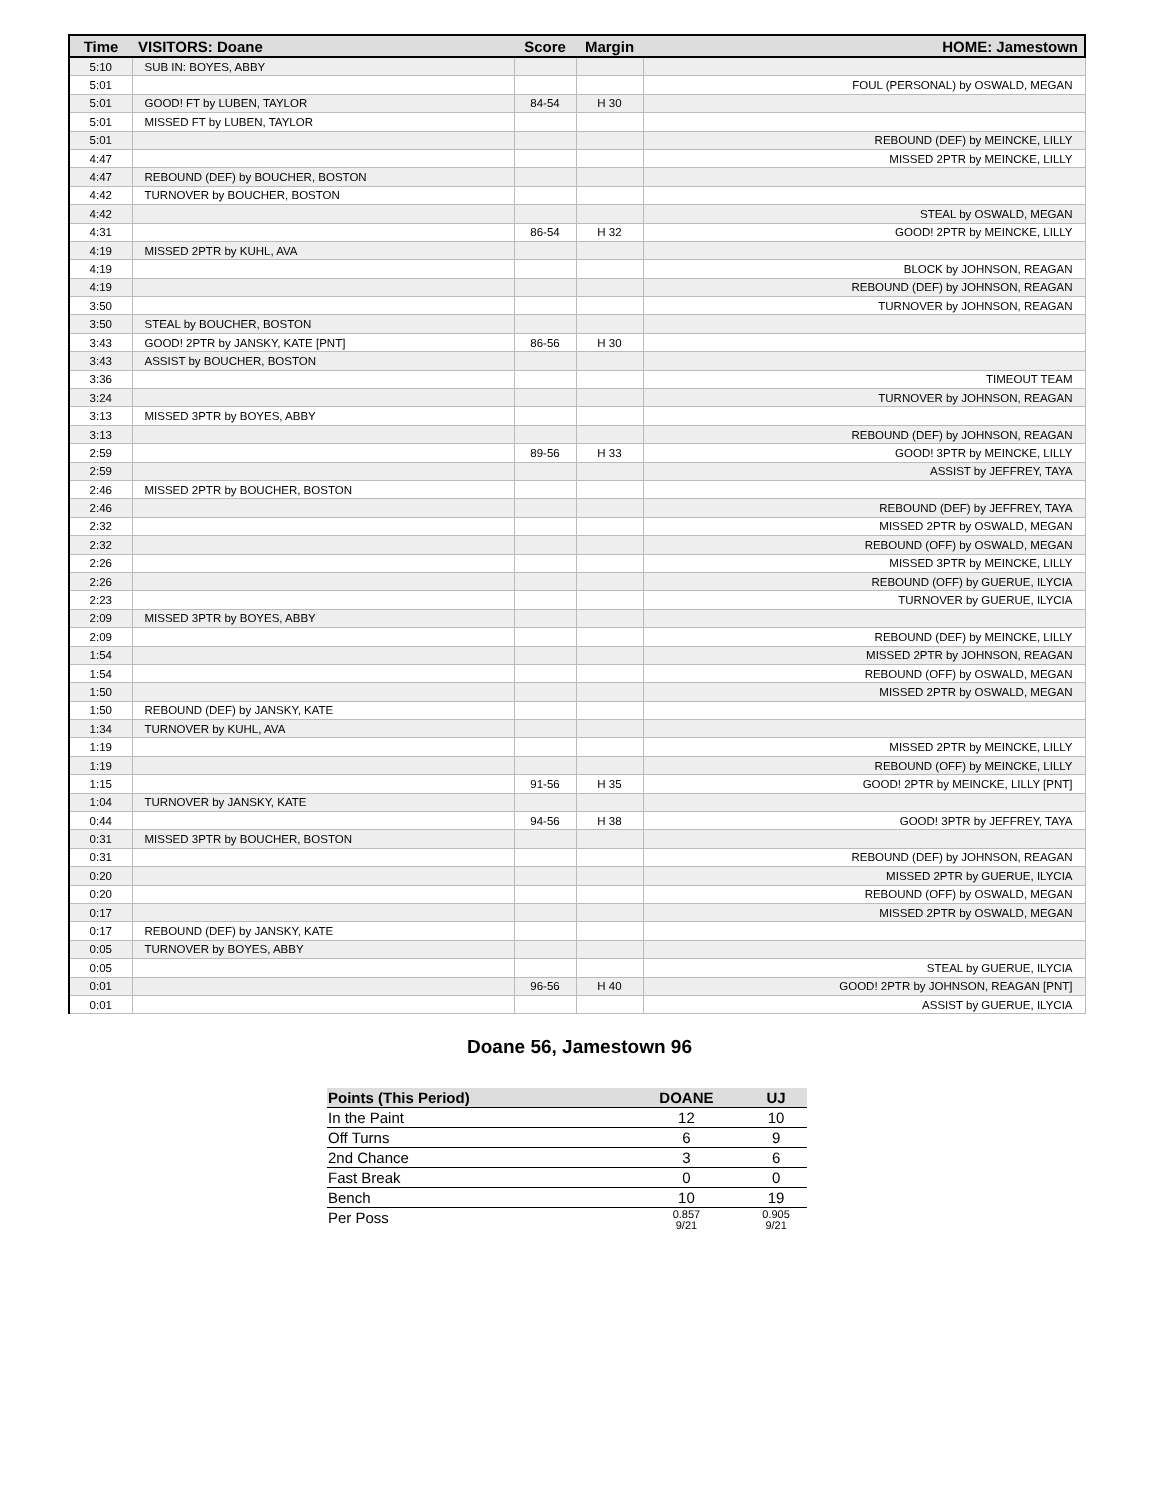| Time | VISITORS: Doane | Score | Margin | HOME: Jamestown |
| --- | --- | --- | --- | --- |
| 5:10 | SUB IN: BOYES, ABBY | | | |
| 5:01 | | | | FOUL (PERSONAL) by OSWALD, MEGAN |
| 5:01 | GOOD! FT by LUBEN, TAYLOR | 84-54 | H 30 | |
| 5:01 | MISSED FT by LUBEN, TAYLOR | | | |
| 5:01 | | | | REBOUND (DEF) by MEINCKE, LILLY |
| 4:47 | | | | MISSED 2PTR by MEINCKE, LILLY |
| 4:47 | REBOUND (DEF) by BOUCHER, BOSTON | | | |
| 4:42 | TURNOVER by BOUCHER, BOSTON | | | |
| 4:42 | | | | STEAL by OSWALD, MEGAN |
| 4:31 | | 86-54 | H 32 | GOOD! 2PTR by MEINCKE, LILLY |
| 4:19 | MISSED 2PTR by KUHL, AVA | | | |
| 4:19 | | | | BLOCK by JOHNSON, REAGAN |
| 4:19 | | | | REBOUND (DEF) by JOHNSON, REAGAN |
| 3:50 | | | | TURNOVER by JOHNSON, REAGAN |
| 3:50 | STEAL by BOUCHER, BOSTON | | | |
| 3:43 | GOOD! 2PTR by JANSKY, KATE [PNT] | 86-56 | H 30 | |
| 3:43 | ASSIST by BOUCHER, BOSTON | | | |
| 3:36 | | | | TIMEOUT TEAM |
| 3:24 | | | | TURNOVER by JOHNSON, REAGAN |
| 3:13 | MISSED 3PTR by BOYES, ABBY | | | |
| 3:13 | | | | REBOUND (DEF) by JOHNSON, REAGAN |
| 2:59 | | 89-56 | H 33 | GOOD! 3PTR by MEINCKE, LILLY |
| 2:59 | | | | ASSIST by JEFFREY, TAYA |
| 2:46 | MISSED 2PTR by BOUCHER, BOSTON | | | |
| 2:46 | | | | REBOUND (DEF) by JEFFREY, TAYA |
| 2:32 | | | | MISSED 2PTR by OSWALD, MEGAN |
| 2:32 | | | | REBOUND (OFF) by OSWALD, MEGAN |
| 2:26 | | | | MISSED 3PTR by MEINCKE, LILLY |
| 2:26 | | | | REBOUND (OFF) by GUERUE, ILYCIA |
| 2:23 | | | | TURNOVER by GUERUE, ILYCIA |
| 2:09 | MISSED 3PTR by BOYES, ABBY | | | |
| 2:09 | | | | REBOUND (DEF) by MEINCKE, LILLY |
| 1:54 | | | | MISSED 2PTR by JOHNSON, REAGAN |
| 1:54 | | | | REBOUND (OFF) by OSWALD, MEGAN |
| 1:50 | | | | MISSED 2PTR by OSWALD, MEGAN |
| 1:50 | REBOUND (DEF) by JANSKY, KATE | | | |
| 1:34 | TURNOVER by KUHL, AVA | | | |
| 1:19 | | | | MISSED 2PTR by MEINCKE, LILLY |
| 1:19 | | | | REBOUND (OFF) by MEINCKE, LILLY |
| 1:15 | | 91-56 | H 35 | GOOD! 2PTR by MEINCKE, LILLY [PNT] |
| 1:04 | TURNOVER by JANSKY, KATE | | | |
| 0:44 | | 94-56 | H 38 | GOOD! 3PTR by JEFFREY, TAYA |
| 0:31 | MISSED 3PTR by BOUCHER, BOSTON | | | |
| 0:31 | | | | REBOUND (DEF) by JOHNSON, REAGAN |
| 0:20 | | | | MISSED 2PTR by GUERUE, ILYCIA |
| 0:20 | | | | REBOUND (OFF) by OSWALD, MEGAN |
| 0:17 | | | | MISSED 2PTR by OSWALD, MEGAN |
| 0:17 | REBOUND (DEF) by JANSKY, KATE | | | |
| 0:05 | TURNOVER by BOYES, ABBY | | | |
| 0:05 | | | | STEAL by GUERUE, ILYCIA |
| 0:01 | | 96-56 | H 40 | GOOD! 2PTR by JOHNSON, REAGAN [PNT] |
| 0:01 | | | | ASSIST by GUERUE, ILYCIA |
Doane 56, Jamestown 96
| Points (This Period) | DOANE | UJ |
| --- | --- | --- |
| In the Paint | 12 | 10 |
| Off Turns | 6 | 9 |
| 2nd Chance | 3 | 6 |
| Fast Break | 0 | 0 |
| Bench | 10 | 19 |
| Per Poss | 0.857 9/21 | 0.905 9/21 |